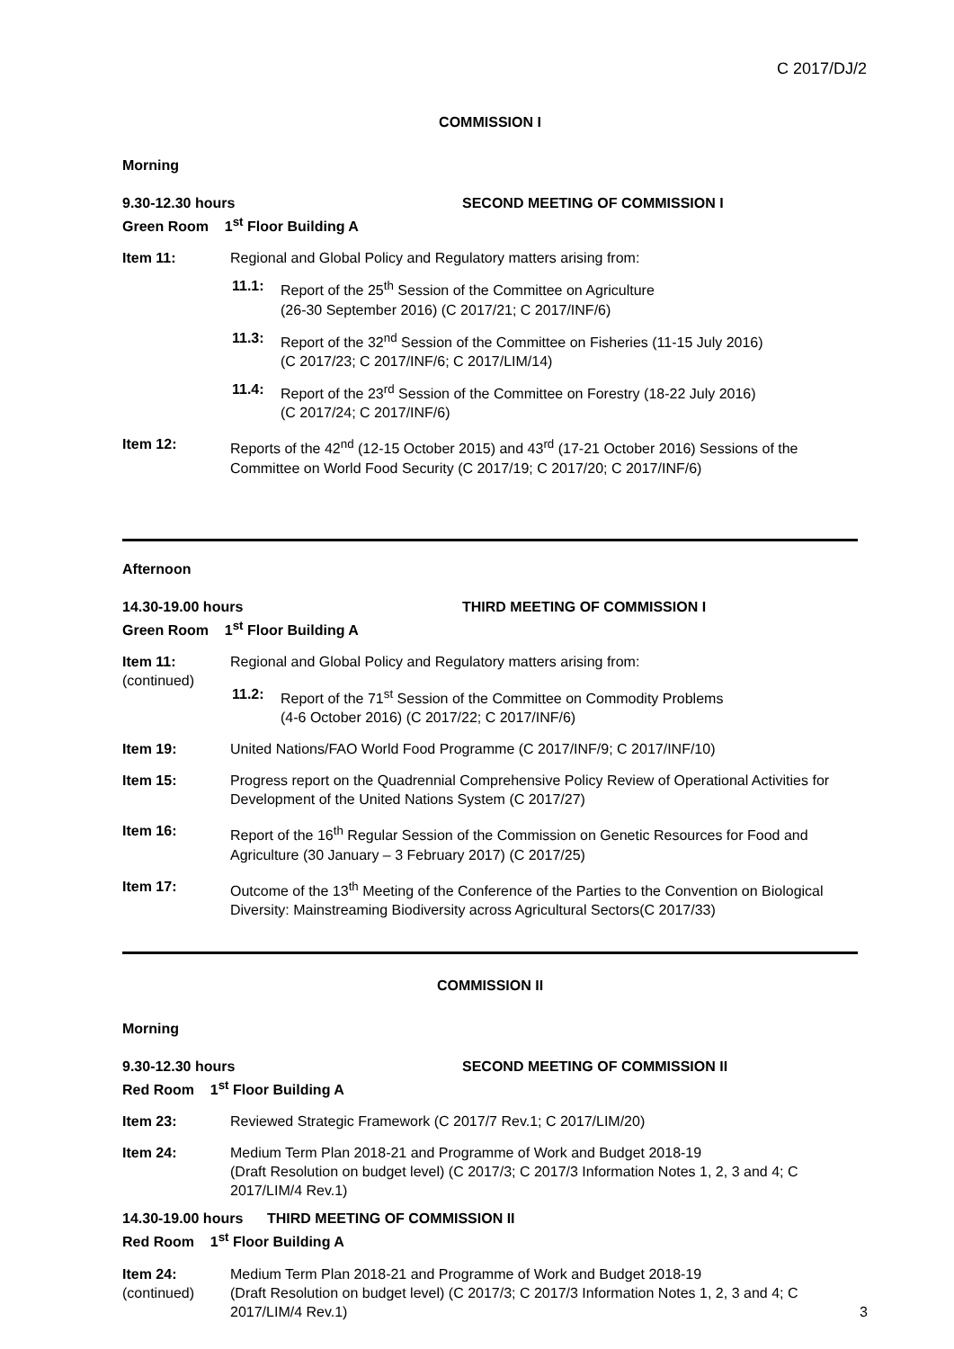C 2017/DJ/2
COMMISSION I
Morning
9.30-12.30 hours
Green Room 1<sup>st</sup> Floor Building A SECOND MEETING OF COMMISSION I
Item 11: Regional and Global Policy and Regulatory matters arising from:
11.1: Report of the 25<sup>th</sup> Session of the Committee on Agriculture
(26-30 September 2016) (C 2017/21; C 2017/INF/6)
11.3: Report of the 32<sup>nd</sup> Session of the Committee on Fisheries (11-15 July 2016)
(C 2017/23; C 2017/INF/6; C 2017/LIM/14)
11.4: Report of the 23<sup>rd</sup> Session of the Committee on Forestry (18-22 July 2016)
(C 2017/24; C 2017/INF/6)
Item 12: Reports of the 42<sup>nd</sup> (12-15 October 2015) and 43<sup>rd</sup> (17-21 October 2016) Sessions of the Committee on World Food Security (C 2017/19; C 2017/20; C 2017/INF/6)
Afternoon
14.30-19.00 hours
Green Room 1<sup>st</sup> Floor Building A THIRD MEETING OF COMMISSION I
Item 11:
(continued)
Regional and Global Policy and Regulatory matters arising from:
11.2: Report of the 71<sup>st</sup> Session of the Committee on Commodity Problems
(4-6 October 2016) (C 2017/22; C 2017/INF/6)
Item 19: United Nations/FAO World Food Programme (C 2017/INF/9; C 2017/INF/10)
Item 15: Progress report on the Quadrennial Comprehensive Policy Review of Operational Activities for Development of the United Nations System (C 2017/27)
Item 16: Report of the 16<sup>th</sup> Regular Session of the Commission on Genetic Resources for Food and Agriculture (30 January – 3 February 2017) (C 2017/25)
Item 17: Outcome of the 13<sup>th</sup> Meeting of the Conference of the Parties to the Convention on Biological Diversity: Mainstreaming Biodiversity across Agricultural Sectors(C 2017/33)
COMMISSION II
Morning
9.30-12.30 hours
Red Room 1<sup>st</sup> Floor Building A SECOND MEETING OF COMMISSION II
Item 23: Reviewed Strategic Framework (C 2017/7 Rev.1; C 2017/LIM/20)
Item 24: Medium Term Plan 2018-21 and Programme of Work and Budget 2018-19
(Draft Resolution on budget level) (C 2017/3; C 2017/3 Information Notes 1, 2, 3 and 4; C 2017/LIM/4 Rev.1)
14.30-19.00 hours THIRD MEETING OF COMMISSION II
Red Room 1<sup>st</sup> Floor Building A
Item 24:
(continued)
Medium Term Plan 2018-21 and Programme of Work and Budget 2018-19
(Draft Resolution on budget level) (C 2017/3; C 2017/3 Information Notes 1, 2, 3 and 4; C 2017/LIM/4 Rev.1)
3